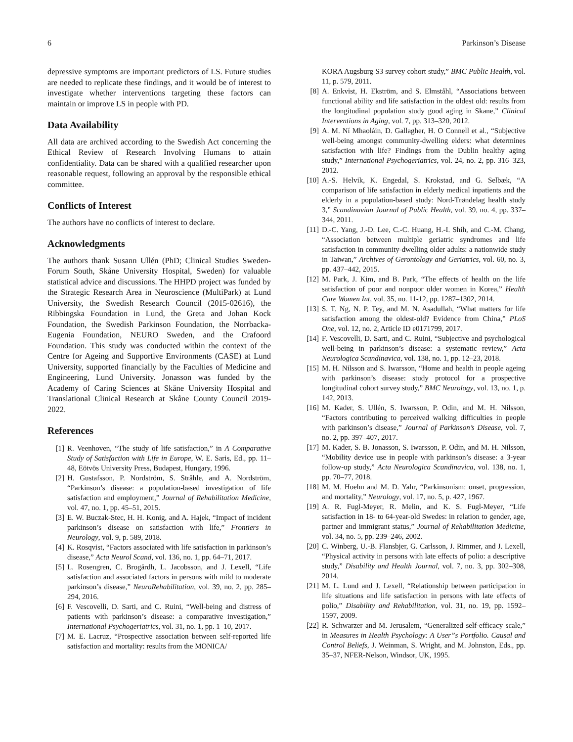6 Parkinson’s Disease
depressive symptoms are important predictors of LS. Future studies are needed to replicate these findings, and it would be of interest to investigate whether interventions targeting these factors can maintain or improve LS in people with PD.
Data Availability
All data are archived according to the Swedish Act concerning the Ethical Review of Research Involving Humans to attain confidentiality. Data can be shared with a qualified researcher upon reasonable request, following an approval by the responsible ethical committee.
Conflicts of Interest
The authors have no conflicts of interest to declare.
Acknowledgments
The authors thank Susann Ullén (PhD; Clinical Studies Sweden-Forum South, Skåne University Hospital, Sweden) for valuable statistical advice and discussions. The HHPD project was funded by the Strategic Research Area in Neuroscience (MultiPark) at Lund University, the Swedish Research Council (2015-02616), the Ribbingska Foundation in Lund, the Greta and Johan Kock Foundation, the Swedish Parkinson Foundation, the Norrbacka-Eugenia Foundation, NEURO Sweden, and the Crafoord Foundation. This study was conducted within the context of the Centre for Ageing and Supportive Environments (CASE) at Lund University, supported financially by the Faculties of Medicine and Engineering, Lund University. Jonasson was funded by the Academy of Caring Sciences at Skåne University Hospital and Translational Clinical Research at Skåne County Council 2019-2022.
References
[1] R. Veenhoven, “The study of life satisfaction,” in A Comparative Study of Satisfaction with Life in Europe, W. E. Saris, Ed., pp. 11–48, Eötvös University Press, Budapest, Hungary, 1996.
[2] H. Gustafsson, P. Nordström, S. Stråhle, and A. Nordström, “Parkinson’s disease: a population-based investigation of life satisfaction and employment,” Journal of Rehabilitation Medicine, vol. 47, no. 1, pp. 45–51, 2015.
[3] E. W. Buczak-Stec, H. H. Konig, and A. Hajek, “Impact of incident parkinson’s disease on satisfaction with life,” Frontiers in Neurology, vol. 9, p. 589, 2018.
[4] K. Rosqvist, “Factors associated with life satisfaction in parkinson’s disease,” Acta Neurol Scand, vol. 136, no. 1, pp. 64–71, 2017.
[5] L. Rosengren, C. Brogårdh, L. Jacobsson, and J. Lexell, “Life satisfaction and associated factors in persons with mild to moderate parkinson’s disease,” NeuroRehabilitation, vol. 39, no. 2, pp. 285–294, 2016.
[6] F. Vescovelli, D. Sarti, and C. Ruini, “Well-being and distress of patients with parkinson’s disease: a comparative investigation,” International Psychogeriatrics, vol. 31, no. 1, pp. 1–10, 2017.
[7] M. E. Lacruz, “Prospective association between self-reported life satisfaction and mortality: results from the MONICA/
KORA Augsburg S3 survey cohort study,” BMC Public Health, vol. 11, p. 579, 2011.
[8] A. Enkvist, H. Ekström, and S. Elmståhl, “Associations between functional ability and life satisfaction in the oldest old: results from the longitudinal population study good aging in Skane,” Clinical Interventions in Aging, vol. 7, pp. 313–320, 2012.
[9] A. M. Ní Mhaoláin, D. Gallagher, H. O Connell et al., “Subjective well-being amongst community-dwelling elders: what determines satisfaction with life? Findings from the Dublin healthy aging study,” International Psychogeriatrics, vol. 24, no. 2, pp. 316–323, 2012.
[10] A.-S. Helvik, K. Engedal, S. Krokstad, and G. Selbæk, “A comparison of life satisfaction in elderly medical inpatients and the elderly in a population-based study: Nord-Trøndelag health study 3,” Scandinavian Journal of Public Health, vol. 39, no. 4, pp. 337–344, 2011.
[11] D.-C. Yang, J.-D. Lee, C.-C. Huang, H.-I. Shih, and C.-M. Chang, “Association between multiple geriatric syndromes and life satisfaction in community-dwelling older adults: a nationwide study in Taiwan,” Archives of Gerontology and Geriatrics, vol. 60, no. 3, pp. 437–442, 2015.
[12] M. Park, J. Kim, and B. Park, “The effects of health on the life satisfaction of poor and nonpoor older women in Korea,” Health Care Women Int, vol. 35, no. 11-12, pp. 1287–1302, 2014.
[13] S. T. Ng, N. P. Tey, and M. N. Asadullah, “What matters for life satisfaction among the oldest-old? Evidence from China,” PLoS One, vol. 12, no. 2, Article ID e0171799, 2017.
[14] F. Vescovelli, D. Sarti, and C. Ruini, “Subjective and psychological well-being in parkinson’s disease: a systematic review,” Acta Neurologica Scandinavica, vol. 138, no. 1, pp. 12–23, 2018.
[15] M. H. Nilsson and S. Iwarsson, “Home and health in people ageing with parkinson’s disease: study protocol for a prospective longitudinal cohort survey study,” BMC Neurology, vol. 13, no. 1, p. 142, 2013.
[16] M. Kader, S. Ullén, S. Iwarsson, P. Odin, and M. H. Nilsson, “Factors contributing to perceived walking difficulties in people with parkinson’s disease,” Journal of Parkinson’s Disease, vol. 7, no. 2, pp. 397–407, 2017.
[17] M. Kader, S. B. Jonasson, S. Iwarsson, P. Odin, and M. H. Nilsson, “Mobility device use in people with parkinson’s disease: a 3-year follow-up study,” Acta Neurologica Scandinavica, vol. 138, no. 1, pp. 70–77, 2018.
[18] M. M. Hoehn and M. D. Yahr, “Parkinsonism: onset, progression, and mortality,” Neurology, vol. 17, no. 5, p. 427, 1967.
[19] A. R. Fugl-Meyer, R. Melin, and K. S. Fugl-Meyer, “Life satisfaction in 18- to 64-year-old Swedes: in relation to gender, age, partner and immigrant status,” Journal of Rehabilitation Medicine, vol. 34, no. 5, pp. 239–246, 2002.
[20] C. Winberg, U.-B. Flansbjer, G. Carlsson, J. Rimmer, and J. Lexell, “Physical activity in persons with late effects of polio: a descriptive study,” Disability and Health Journal, vol. 7, no. 3, pp. 302–308, 2014.
[21] M. L. Lund and J. Lexell, “Relationship between participation in life situations and life satisfaction in persons with late effects of polio,” Disability and Rehabilitation, vol. 31, no. 19, pp. 1592–1597, 2009.
[22] R. Schwarzer and M. Jerusalem, “Generalized self-efficacy scale,” in Measures in Health Psychology: A User”s Portfolio. Causal and Control Beliefs, J. Weinman, S. Wright, and M. Johnston, Eds., pp. 35–37, NFER-Nelson, Windsor, UK, 1995.